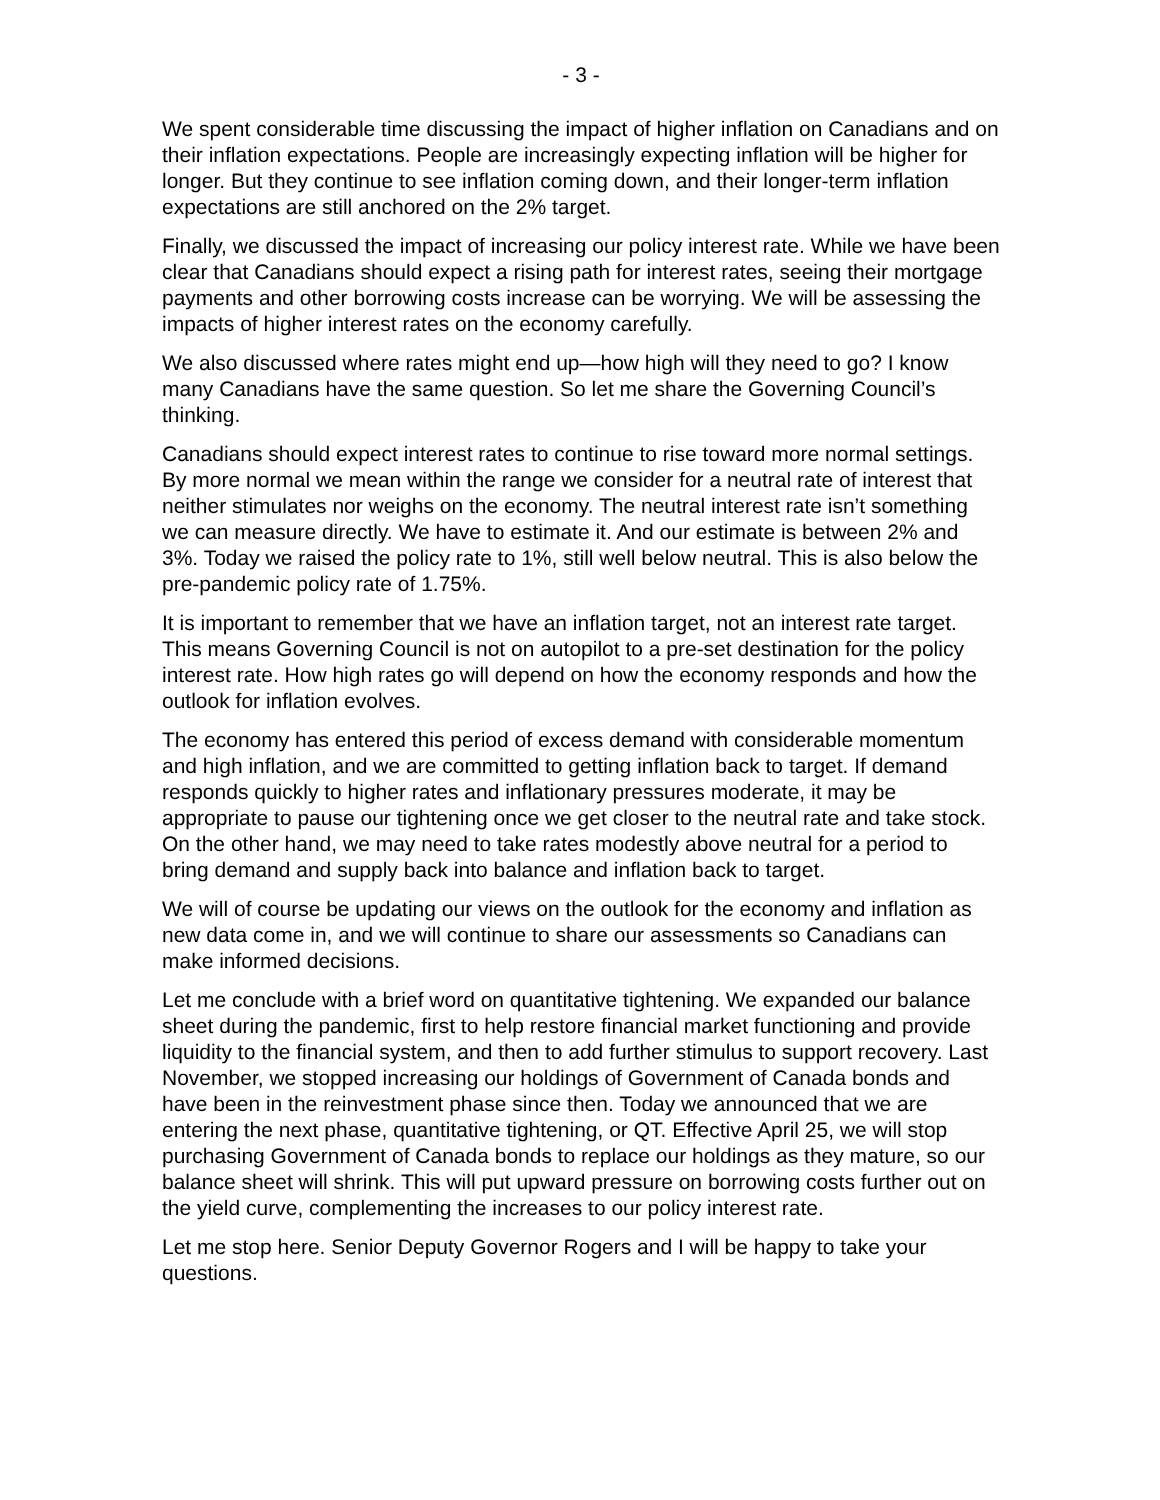- 3 -
We spent considerable time discussing the impact of higher inflation on Canadians and on their inflation expectations. People are increasingly expecting inflation will be higher for longer. But they continue to see inflation coming down, and their longer-term inflation expectations are still anchored on the 2% target.
Finally, we discussed the impact of increasing our policy interest rate. While we have been clear that Canadians should expect a rising path for interest rates, seeing their mortgage payments and other borrowing costs increase can be worrying. We will be assessing the impacts of higher interest rates on the economy carefully.
We also discussed where rates might end up—how high will they need to go? I know many Canadians have the same question. So let me share the Governing Council’s thinking.
Canadians should expect interest rates to continue to rise toward more normal settings. By more normal we mean within the range we consider for a neutral rate of interest that neither stimulates nor weighs on the economy. The neutral interest rate isn’t something we can measure directly. We have to estimate it. And our estimate is between 2% and 3%. Today we raised the policy rate to 1%, still well below neutral. This is also below the pre-pandemic policy rate of 1.75%.
It is important to remember that we have an inflation target, not an interest rate target. This means Governing Council is not on autopilot to a pre-set destination for the policy interest rate. How high rates go will depend on how the economy responds and how the outlook for inflation evolves.
The economy has entered this period of excess demand with considerable momentum and high inflation, and we are committed to getting inflation back to target. If demand responds quickly to higher rates and inflationary pressures moderate, it may be appropriate to pause our tightening once we get closer to the neutral rate and take stock. On the other hand, we may need to take rates modestly above neutral for a period to bring demand and supply back into balance and inflation back to target.
We will of course be updating our views on the outlook for the economy and inflation as new data come in, and we will continue to share our assessments so Canadians can make informed decisions.
Let me conclude with a brief word on quantitative tightening. We expanded our balance sheet during the pandemic, first to help restore financial market functioning and provide liquidity to the financial system, and then to add further stimulus to support recovery. Last November, we stopped increasing our holdings of Government of Canada bonds and have been in the reinvestment phase since then. Today we announced that we are entering the next phase, quantitative tightening, or QT. Effective April 25, we will stop purchasing Government of Canada bonds to replace our holdings as they mature, so our balance sheet will shrink. This will put upward pressure on borrowing costs further out on the yield curve, complementing the increases to our policy interest rate.
Let me stop here. Senior Deputy Governor Rogers and I will be happy to take your questions.